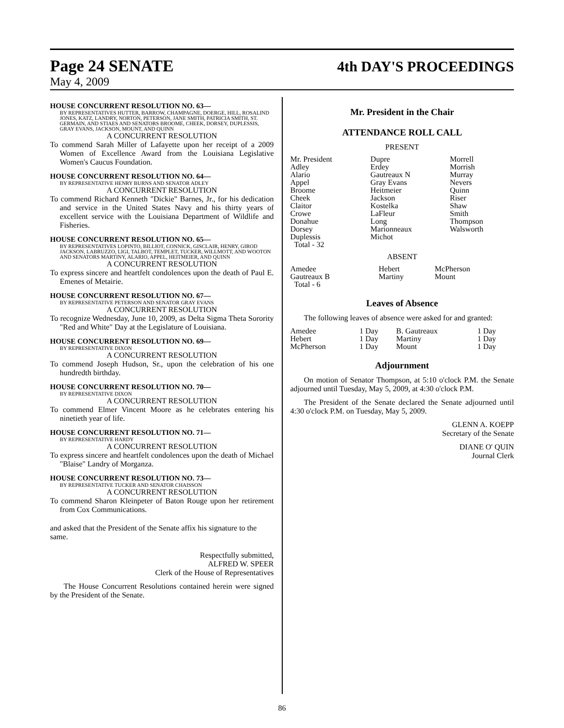Page 24 SENATE 4th DAY'S PROCEEDINGS
May 4, 2009
HOUSE CONCURRENT RESOLUTION NO. 63—
BY REPRESENTATIVES HUTTER, BARROW, CHAMPAGNE, DOERGE, HILL, ROSALIND JONES, KATZ, LANDRY, NORTON, PETERSON, JANE SMITH, PATRICIA SMITH, ST. GERMAIN, AND STIAES AND SENATORS BROOME, CHEEK, DORSEY, DUPLESSIS, GRAY EVANS, JACKSON, MOUNT, AND QUINN
A CONCURRENT RESOLUTION
To commend Sarah Miller of Lafayette upon her receipt of a 2009 Women of Excellence Award from the Louisiana Legislative Women's Caucus Foundation.
HOUSE CONCURRENT RESOLUTION NO. 64—
BY REPRESENTATIVE HENRY BURNS AND SENATOR ADLEY
A CONCURRENT RESOLUTION
To commend Richard Kenneth "Dickie" Barnes, Jr., for his dedication and service in the United States Navy and his thirty years of excellent service with the Louisiana Department of Wildlife and Fisheries.
HOUSE CONCURRENT RESOLUTION NO. 65—
BY REPRESENTATIVES LOPINTO, BILLIOT, CONNICK, GISCLAIR, HENRY, GIROD JACKSON, LABRUZZO, LIGI, TALBOT, TEMPLET, TUCKER, WILLMOTT, AND WOOTON AND SENATORS MARTINY, ALARIO, APPEL, HEITMEIER, AND QUINN
A CONCURRENT RESOLUTION
To express sincere and heartfelt condolences upon the death of Paul E. Emenes of Metairie.
HOUSE CONCURRENT RESOLUTION NO. 67—
BY REPRESENTATIVE PETERSON AND SENATOR GRAY EVANS
A CONCURRENT RESOLUTION
To recognize Wednesday, June 10, 2009, as Delta Sigma Theta Sorority "Red and White" Day at the Legislature of Louisiana.
HOUSE CONCURRENT RESOLUTION NO. 69—
BY REPRESENTATIVE DIXON
A CONCURRENT RESOLUTION
To commend Joseph Hudson, Sr., upon the celebration of his one hundredth birthday.
HOUSE CONCURRENT RESOLUTION NO. 70—
BY REPRESENTATIVE DIXON
A CONCURRENT RESOLUTION
To commend Elmer Vincent Moore as he celebrates entering his ninetieth year of life.
HOUSE CONCURRENT RESOLUTION NO. 71—
BY REPRESENTATIVE HARDY
A CONCURRENT RESOLUTION
To express sincere and heartfelt condolences upon the death of Michael "Blaise" Landry of Morganza.
HOUSE CONCURRENT RESOLUTION NO. 73—
BY REPRESENTATIVE TUCKER AND SENATOR CHAISSON
A CONCURRENT RESOLUTION
To commend Sharon Kleinpeter of Baton Rouge upon her retirement from Cox Communications.
and asked that the President of the Senate affix his signature to the same.
Respectfully submitted,
ALFRED W. SPEER
Clerk of the House of Representatives
The House Concurrent Resolutions contained herein were signed by the President of the Senate.
Mr. President in the Chair
ATTENDANCE ROLL CALL
PRESENT
| Mr. President | Dupre | Morrell |
| Adley | Erdey | Morrish |
| Alario | Gautreaux N | Murray |
| Appel | Gray Evans | Nevers |
| Broome | Heitmeier | Quinn |
| Cheek | Jackson | Riser |
| Claitor | Kostelka | Shaw |
| Crowe | LaFleur | Smith |
| Donahue | Long | Thompson |
| Dorsey | Marionneaux | Walsworth |
| Duplessis | Michot | |
| Total - 32 | | |
ABSENT
| Amedee | Hebert | McPherson |
| Gautreaux B | Martiny | Mount |
| Total - 6 | | |
Leaves of Absence
The following leaves of absence were asked for and granted:
| Amedee | 1 Day | B. Gautreaux | 1 Day |
| Hebert | 1 Day | Martiny | 1 Day |
| McPherson | 1 Day | Mount | 1 Day |
Adjournment
On motion of Senator Thompson, at 5:10 o'clock P.M. the Senate adjourned until Tuesday, May 5, 2009, at 4:30 o'clock P.M.
The President of the Senate declared the Senate adjourned until 4:30 o'clock P.M. on Tuesday, May 5, 2009.
GLENN A. KOEPP
Secretary of the Senate
DIANE O' QUIN
Journal Clerk
86